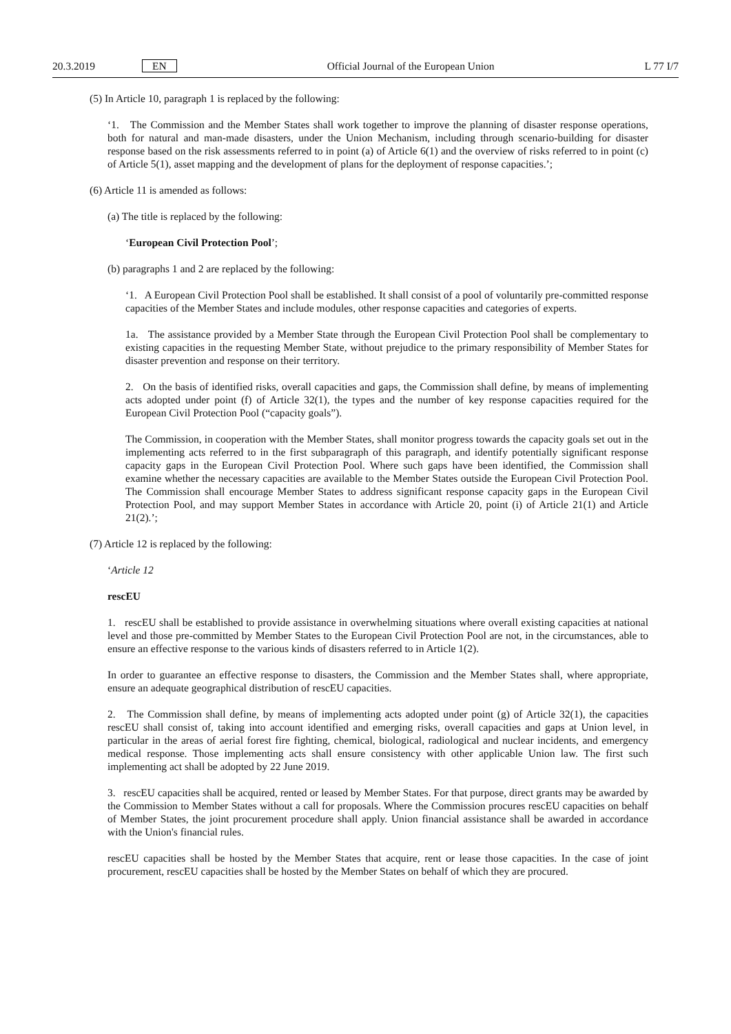20.3.2019 EN Official Journal of the European Union L 77 I/7
(5) In Article 10, paragraph 1 is replaced by the following:
‘1. The Commission and the Member States shall work together to improve the planning of disaster response operations, both for natural and man-made disasters, under the Union Mechanism, including through scenario-building for disaster response based on the risk assessments referred to in point (a) of Article 6(1) and the overview of risks referred to in point (c) of Article 5(1), asset mapping and the development of plans for the deployment of response capacities.’;
(6) Article 11 is amended as follows:
(a) The title is replaced by the following:
‘European Civil Protection Pool’;
(b) paragraphs 1 and 2 are replaced by the following:
‘1. A European Civil Protection Pool shall be established. It shall consist of a pool of voluntarily pre-committed response capacities of the Member States and include modules, other response capacities and categories of experts.
1a. The assistance provided by a Member State through the European Civil Protection Pool shall be complementary to existing capacities in the requesting Member State, without prejudice to the primary responsibility of Member States for disaster prevention and response on their territory.
2. On the basis of identified risks, overall capacities and gaps, the Commission shall define, by means of implementing acts adopted under point (f) of Article 32(1), the types and the number of key response capacities required for the European Civil Protection Pool (“capacity goals”).
The Commission, in cooperation with the Member States, shall monitor progress towards the capacity goals set out in the implementing acts referred to in the first subparagraph of this paragraph, and identify potentially significant response capacity gaps in the European Civil Protection Pool. Where such gaps have been identified, the Commission shall examine whether the necessary capacities are available to the Member States outside the European Civil Protection Pool. The Commission shall encourage Member States to address significant response capacity gaps in the European Civil Protection Pool, and may support Member States in accordance with Article 20, point (i) of Article 21(1) and Article 21(2).’;
(7) Article 12 is replaced by the following:
‘Article 12
rescEU
1. rescEU shall be established to provide assistance in overwhelming situations where overall existing capacities at national level and those pre-committed by Member States to the European Civil Protection Pool are not, in the circumstances, able to ensure an effective response to the various kinds of disasters referred to in Article 1(2).
In order to guarantee an effective response to disasters, the Commission and the Member States shall, where appropriate, ensure an adequate geographical distribution of rescEU capacities.
2. The Commission shall define, by means of implementing acts adopted under point (g) of Article 32(1), the capacities rescEU shall consist of, taking into account identified and emerging risks, overall capacities and gaps at Union level, in particular in the areas of aerial forest fire fighting, chemical, biological, radiological and nuclear incidents, and emergency medical response. Those implementing acts shall ensure consistency with other applicable Union law. The first such implementing act shall be adopted by 22 June 2019.
3. rescEU capacities shall be acquired, rented or leased by Member States. For that purpose, direct grants may be awarded by the Commission to Member States without a call for proposals. Where the Commission procures rescEU capacities on behalf of Member States, the joint procurement procedure shall apply. Union financial assistance shall be awarded in accordance with the Union's financial rules.
rescEU capacities shall be hosted by the Member States that acquire, rent or lease those capacities. In the case of joint procurement, rescEU capacities shall be hosted by the Member States on behalf of which they are procured.